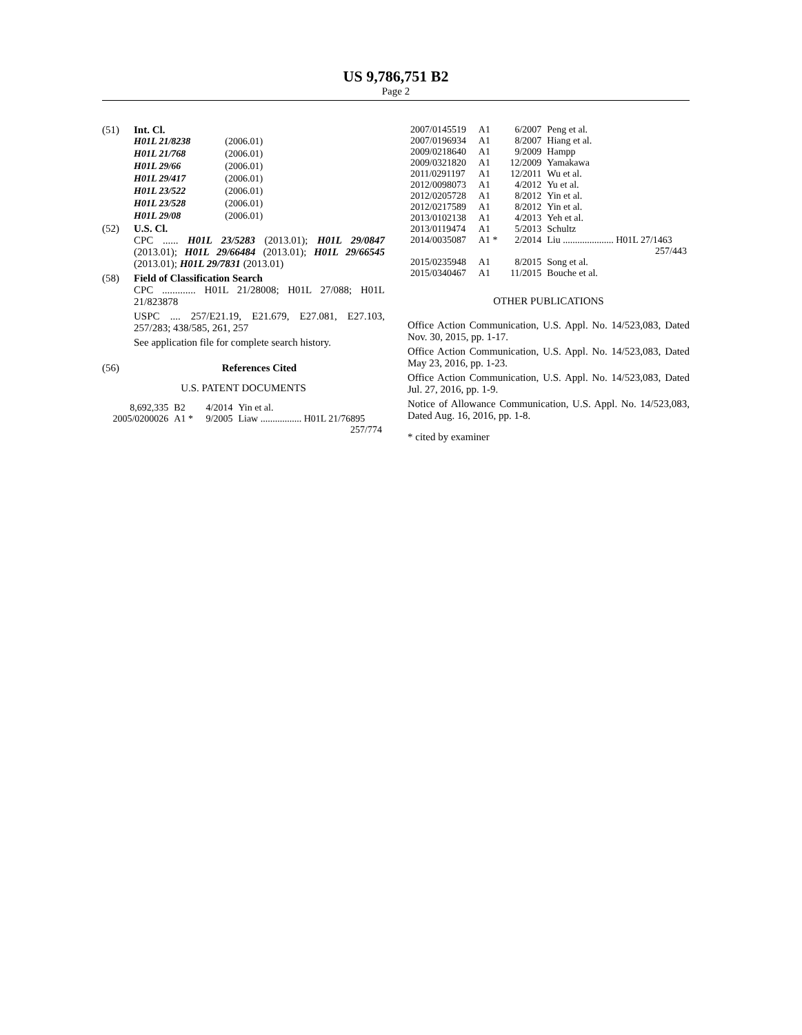US 9,786,751 B2
Page 2
(51) Int. Cl.
| H01L 21/8238 | (2006.01) |
| H01L 21/768 | (2006.01) |
| H01L 29/66 | (2006.01) |
| H01L 29/417 | (2006.01) |
| H01L 23/522 | (2006.01) |
| H01L 23/528 | (2006.01) |
| H01L 29/08 | (2006.01) |
(52) U.S. Cl.
CPC ...... H01L 23/5283 (2013.01); H01L 29/0847 (2013.01); H01L 29/66484 (2013.01); H01L 29/66545 (2013.01); H01L 29/7831 (2013.01)
(58) Field of Classification Search
CPC ............. H01L 21/28008; H01L 27/088; H01L 21/823878
USPC .... 257/E21.19, E21.679, E27.081, E27.103, 257/283; 438/585, 261, 257
See application file for complete search history.
(56) References Cited
U.S. PATENT DOCUMENTS
| 8,692,335 | B2 | 4/2014 | Yin et al. |
| 2005/0200026 | A1 * | 9/2005 | Liaw ................. H01L 21/76895 257/774 |
| 2007/0145519 | A1 | 6/2007 | Peng et al. |
| 2007/0196934 | A1 | 8/2007 | Hiang et al. |
| 2009/0218640 | A1 | 9/2009 | Hampp |
| 2009/0321820 | A1 | 12/2009 | Yamakawa |
| 2011/0291197 | A1 | 12/2011 | Wu et al. |
| 2012/0098073 | A1 | 4/2012 | Yu et al. |
| 2012/0205728 | A1 | 8/2012 | Yin et al. |
| 2012/0217589 | A1 | 8/2012 | Yin et al. |
| 2013/0102138 | A1 | 4/2013 | Yeh et al. |
| 2013/0119474 | A1 | 5/2013 | Schultz |
| 2014/0035087 | A1 * | 2/2014 | Liu ..................... H01L 27/1463 257/443 |
| 2015/0235948 | A1 | 8/2015 | Song et al. |
| 2015/0340467 | A1 | 11/2015 | Bouche et al. |
OTHER PUBLICATIONS
Office Action Communication, U.S. Appl. No. 14/523,083, Dated Nov. 30, 2015, pp. 1-17.
Office Action Communication, U.S. Appl. No. 14/523,083, Dated May 23, 2016, pp. 1-23.
Office Action Communication, U.S. Appl. No. 14/523,083, Dated Jul. 27, 2016, pp. 1-9.
Notice of Allowance Communication, U.S. Appl. No. 14/523,083, Dated Aug. 16, 2016, pp. 1-8.
* cited by examiner